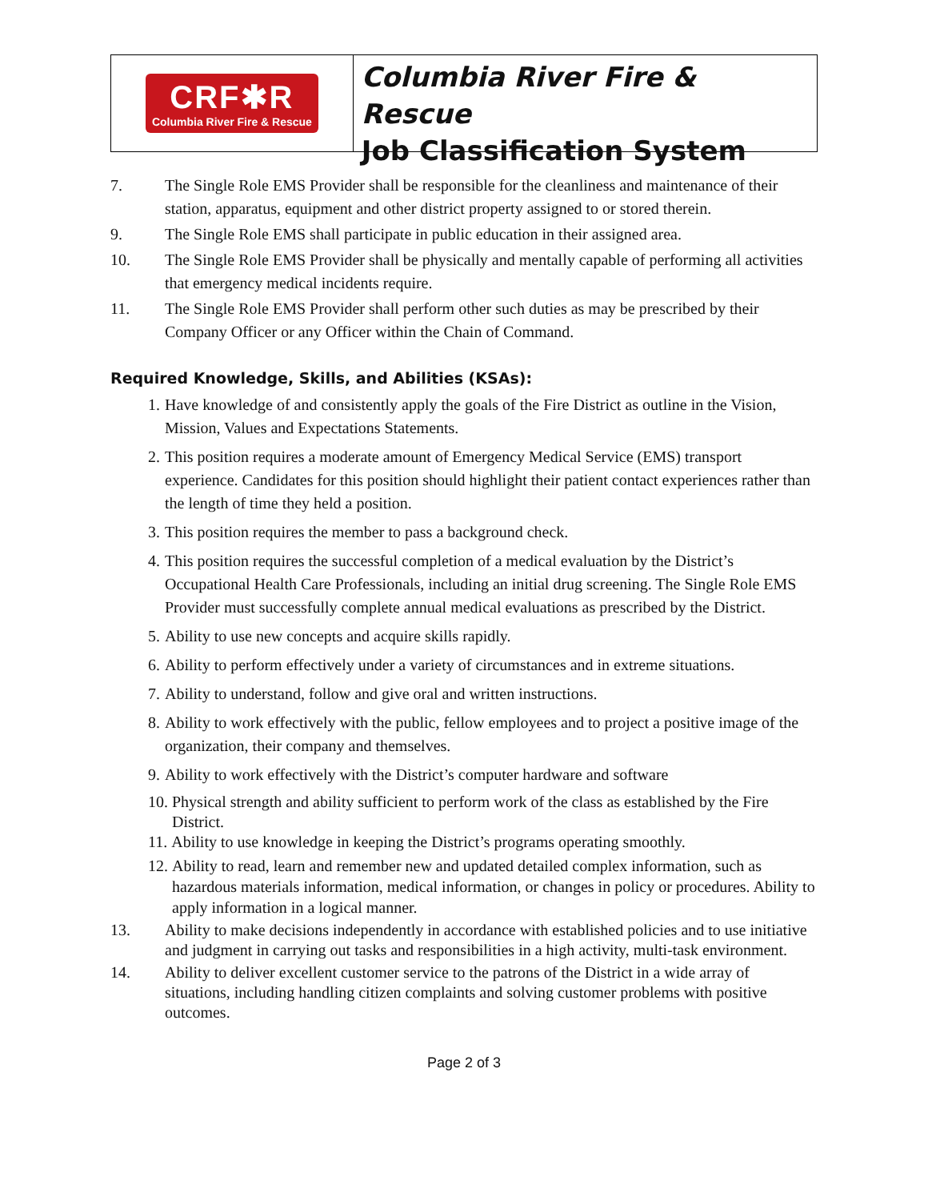CRF✱R
Columbia River Fire & Rescue
Columbia River Fire & Rescue
Job Classification System
7. The Single Role EMS Provider shall be responsible for the cleanliness and maintenance of their station, apparatus, equipment and other district property assigned to or stored therein.
9. The Single Role EMS shall participate in public education in their assigned area.
10. The Single Role EMS Provider shall be physically and mentally capable of performing all activities that emergency medical incidents require.
11. The Single Role EMS Provider shall perform other such duties as may be prescribed by their Company Officer or any Officer within the Chain of Command.
Required Knowledge, Skills, and Abilities (KSAs):
1. Have knowledge of and consistently apply the goals of the Fire District as outline in the Vision, Mission, Values and Expectations Statements.
2. This position requires a moderate amount of Emergency Medical Service (EMS) transport experience. Candidates for this position should highlight their patient contact experiences rather than the length of time they held a position.
3. This position requires the member to pass a background check.
4. This position requires the successful completion of a medical evaluation by the District’s Occupational Health Care Professionals, including an initial drug screening. The Single Role EMS Provider must successfully complete annual medical evaluations as prescribed by the District.
5. Ability to use new concepts and acquire skills rapidly.
6. Ability to perform effectively under a variety of circumstances and in extreme situations.
7. Ability to understand, follow and give oral and written instructions.
8. Ability to work effectively with the public, fellow employees and to project a positive image of the organization, their company and themselves.
9. Ability to work effectively with the District’s computer hardware and software
10. Physical strength and ability sufficient to perform work of the class as established by the Fire District.
11. Ability to use knowledge in keeping the District’s programs operating smoothly.
12. Ability to read, learn and remember new and updated detailed complex information, such as hazardous materials information, medical information, or changes in policy or procedures. Ability to apply information in a logical manner.
13. Ability to make decisions independently in accordance with established policies and to use initiative and judgment in carrying out tasks and responsibilities in a high activity, multi-task environment.
14. Ability to deliver excellent customer service to the patrons of the District in a wide array of situations, including handling citizen complaints and solving customer problems with positive outcomes.
Page 2 of 3